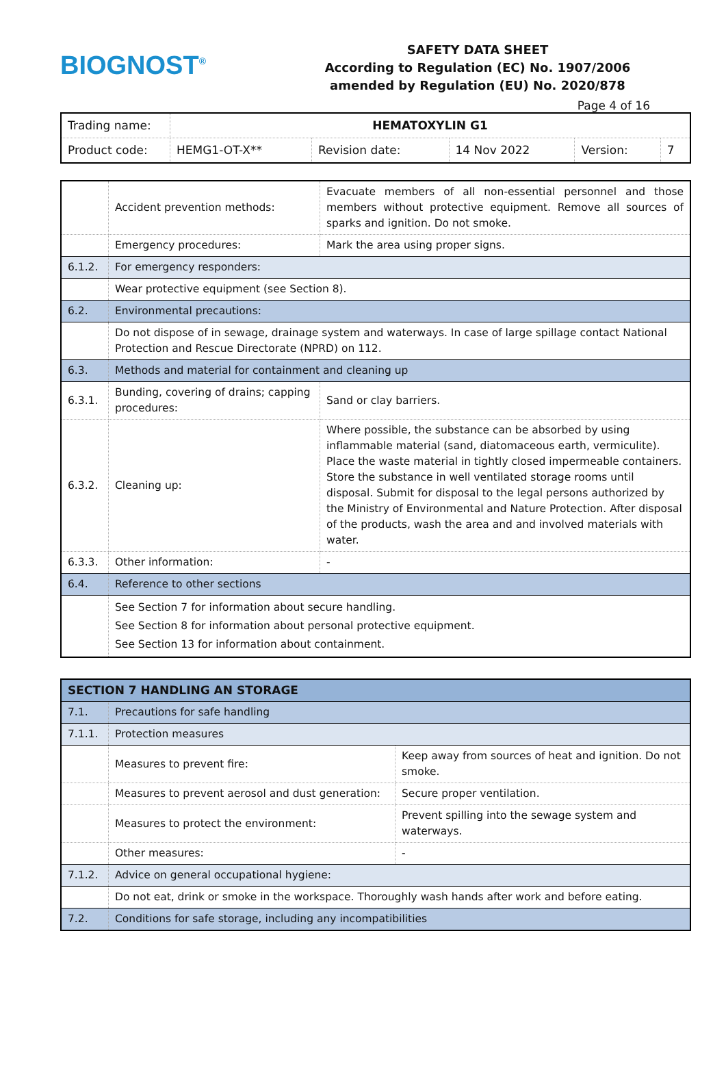BIOGNOST<sup>®</sup>
SAFETY DATA SHEET
According to Regulation (EC) No. 1907/2006
amended by Regulation (EU) No. 2020/878
Page 4 of 16
| Trading name: | HEMATOXYLIN G1 | | | | |
| Product code: | HEMG1-OT-X** | Revision date: | 14 Nov 2022 | Version: | 7 |
| | Accident prevention methods: | Evacuate members of all non-essential personnel and those members without protective equipment. Remove all sources of sparks and ignition. Do not smoke. |
| | Emergency procedures: | Mark the area using proper signs. |
| 6.1.2. | For emergency responders: | |
| | Wear protective equipment (see Section 8). | |
| 6.2. | Environmental precautions: | |
| | Do not dispose of in sewage, drainage system and waterways. In case of large spillage contact National Protection and Rescue Directorate (NPRD) on 112. | |
| 6.3. | Methods and material for containment and cleaning up | |
| 6.3.1. | Bunding, covering of drains; capping procedures: | Sand or clay barriers. |
| 6.3.2. | Cleaning up: | Where possible, the substance can be absorbed by using inflammable material (sand, diatomaceous earth, vermiculite). Place the waste material in tightly closed impermeable containers. Store the substance in well ventilated storage rooms until disposal. Submit for disposal to the legal persons authorized by the Ministry of Environmental and Nature Protection. After disposal of the products, wash the area and and involved materials with water. |
| 6.3.3. | Other information: | - |
| 6.4. | Reference to other sections | |
| | See Section 7 for information about secure handling. See Section 8 for information about personal protective equipment. See Section 13 for information about containment. | |
| SECTION 7 HANDLING AN STORAGE | | |
| 7.1. | Precautions for safe handling | |
| 7.1.1. | Protection measures | |
| | Measures to prevent fire: | Keep away from sources of heat and ignition. Do not smoke. |
| | Measures to prevent aerosol and dust generation: | Secure proper ventilation. |
| | Measures to protect the environment: | Prevent spilling into the sewage system and waterways. |
| | Other measures: | - |
| 7.1.2. | Advice on general occupational hygiene: | |
| | Do not eat, drink or smoke in the workspace. Thoroughly wash hands after work and before eating. | |
| 7.2. | Conditions for safe storage, including any incompatibilities | |